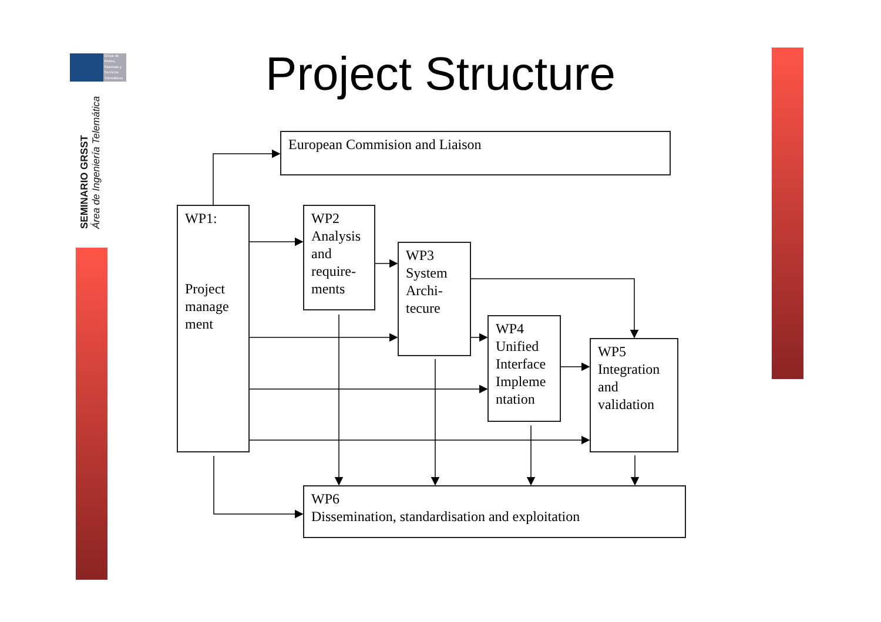Grupo de
Redes,
Sistemas y
Servicios
Telemáticos
SEMINARIO GRSST
Área de Ingeniería Telemática
Project Structure
European Commision and Liaison
WP1:
Project manage ment
WP2
Analysis and require-ments
WP3
System Archi-tecure
WP4
Unified Interface Impleme ntation
WP5
Integration and validation
WP6
Dissemination, standardisation and exploitation